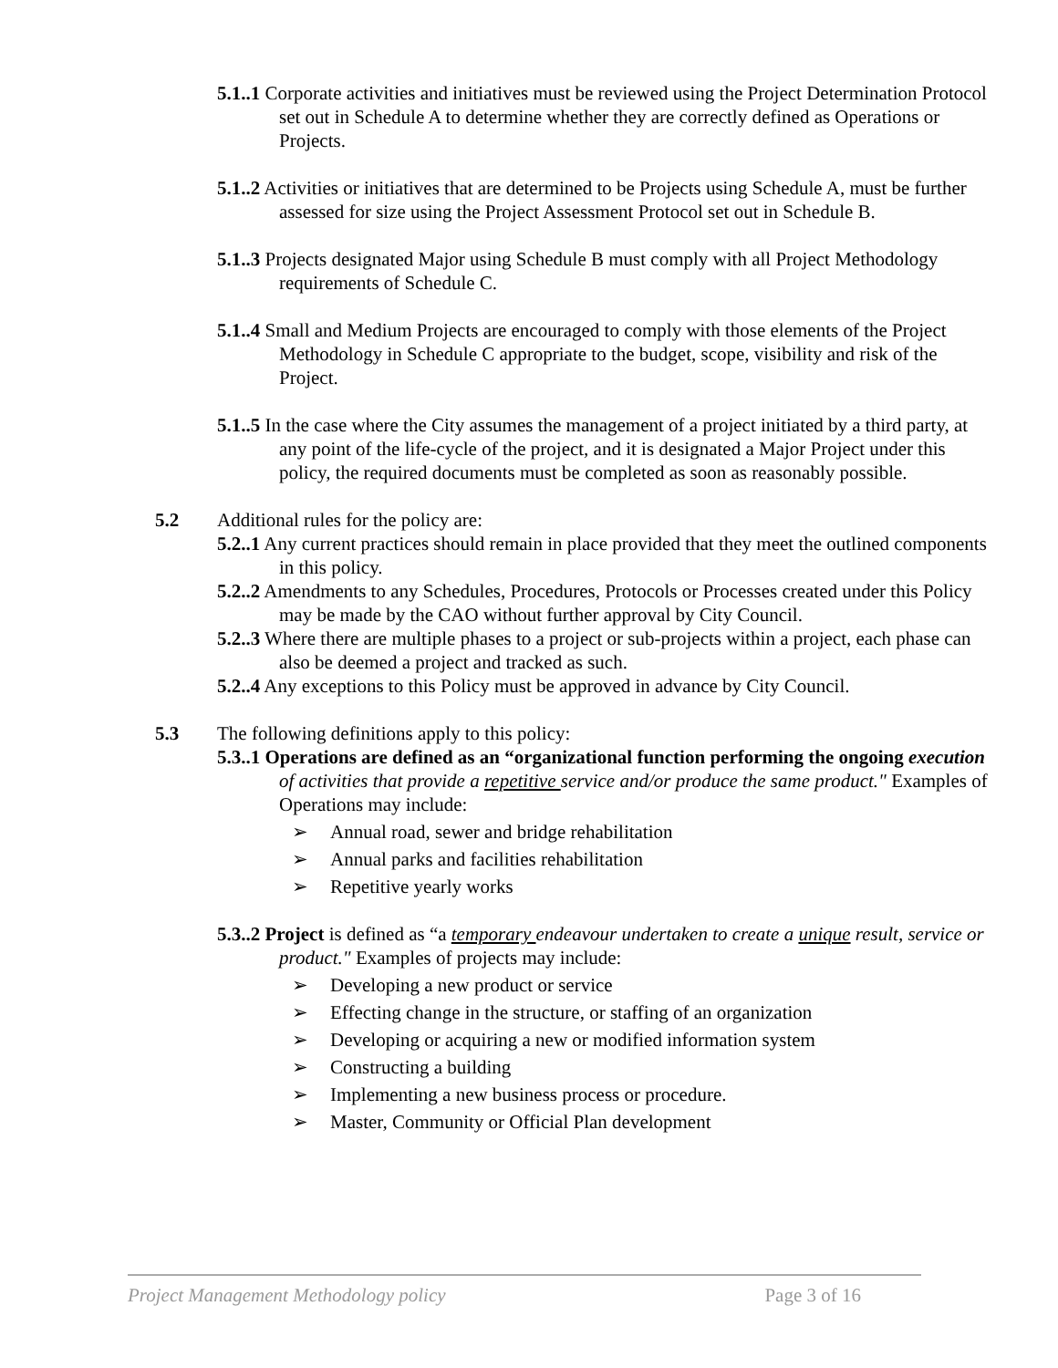5.1..1 Corporate activities and initiatives must be reviewed using the Project Determination Protocol set out in Schedule A to determine whether they are correctly defined as Operations or Projects.
5.1..2 Activities or initiatives that are determined to be Projects using Schedule A, must be further assessed for size using the Project Assessment Protocol set out in Schedule B.
5.1..3 Projects designated Major using Schedule B must comply with all Project Methodology requirements of Schedule C.
5.1..4 Small and Medium Projects are encouraged to comply with those elements of the Project Methodology in Schedule C appropriate to the budget, scope, visibility and risk of the Project.
5.1..5 In the case where the City assumes the management of a project initiated by a third party, at any point of the life-cycle of the project, and it is designated a Major Project under this policy, the required documents must be completed as soon as reasonably possible.
5.2 Additional rules for the policy are:
5.2..1 Any current practices should remain in place provided that they meet the outlined components in this policy.
5.2..2 Amendments to any Schedules, Procedures, Protocols or Processes created under this Policy may be made by the CAO without further approval by City Council.
5.2..3 Where there are multiple phases to a project or sub-projects within a project, each phase can also be deemed a project and tracked as such.
5.2..4 Any exceptions to this Policy must be approved in advance by City Council.
5.3 The following definitions apply to this policy:
5.3..1 Operations are defined as an “organizational function performing the ongoing execution of activities that provide a repetitive service and/or produce the same product." Examples of Operations may include:
➢ Annual road, sewer and bridge rehabilitation
➢ Annual parks and facilities rehabilitation
➢ Repetitive yearly works
5.3..2 Project is defined as “a temporary endeavour undertaken to create a unique result, service or product." Examples of projects may include:
➢ Developing a new product or service
➢ Effecting change in the structure, or staffing of an organization
➢ Developing or acquiring a new or modified information system
➢ Constructing a building
➢ Implementing a new business process or procedure.
➢ Master, Community or Official Plan development
Project Management Methodology policy Page 3 of 16